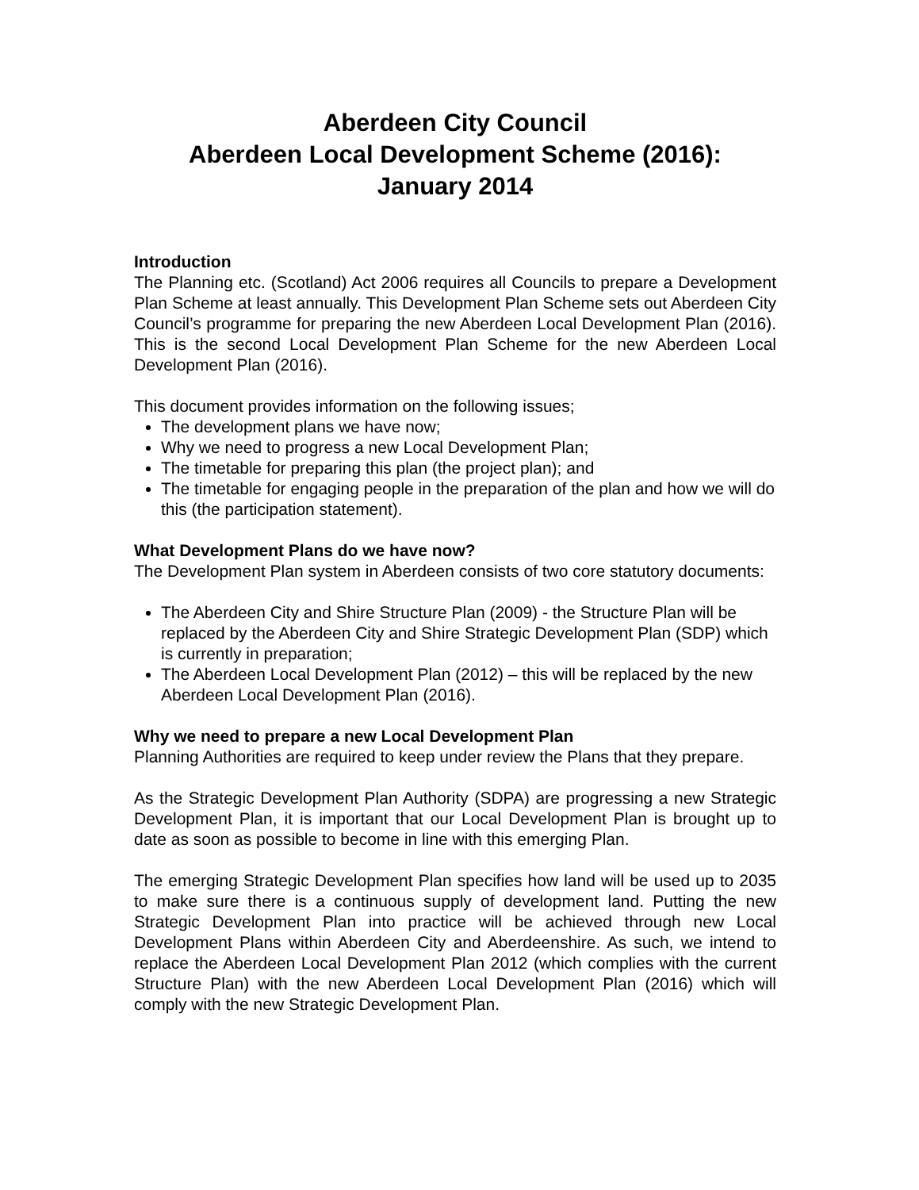Aberdeen City Council
Aberdeen Local Development Scheme (2016):
January 2014
Introduction
The Planning etc. (Scotland) Act 2006 requires all Councils to prepare a Development Plan Scheme at least annually. This Development Plan Scheme sets out Aberdeen City Council’s programme for preparing the new Aberdeen Local Development Plan (2016). This is the second Local Development Plan Scheme for the new Aberdeen Local Development Plan (2016).
This document provides information on the following issues;
The development plans we have now;
Why we need to progress a new Local Development Plan;
The timetable for preparing this plan (the project plan); and
The timetable for engaging people in the preparation of the plan and how we will do this (the participation statement).
What Development Plans do we have now?
The Development Plan system in Aberdeen consists of two core statutory documents:
The Aberdeen City and Shire Structure Plan (2009) - the Structure Plan will be replaced by the Aberdeen City and Shire Strategic Development Plan (SDP) which is currently in preparation;
The Aberdeen Local Development Plan (2012) – this will be replaced by the new Aberdeen Local Development Plan (2016).
Why we need to prepare a new Local Development Plan
Planning Authorities are required to keep under review the Plans that they prepare.
As the Strategic Development Plan Authority (SDPA) are progressing a new Strategic Development Plan, it is important that our Local Development Plan is brought up to date as soon as possible to become in line with this emerging Plan.
The emerging Strategic Development Plan specifies how land will be used up to 2035 to make sure there is a continuous supply of development land. Putting the new Strategic Development Plan into practice will be achieved through new Local Development Plans within Aberdeen City and Aberdeenshire. As such, we intend to replace the Aberdeen Local Development Plan 2012 (which complies with the current Structure Plan) with the new Aberdeen Local Development Plan (2016) which will comply with the new Strategic Development Plan.